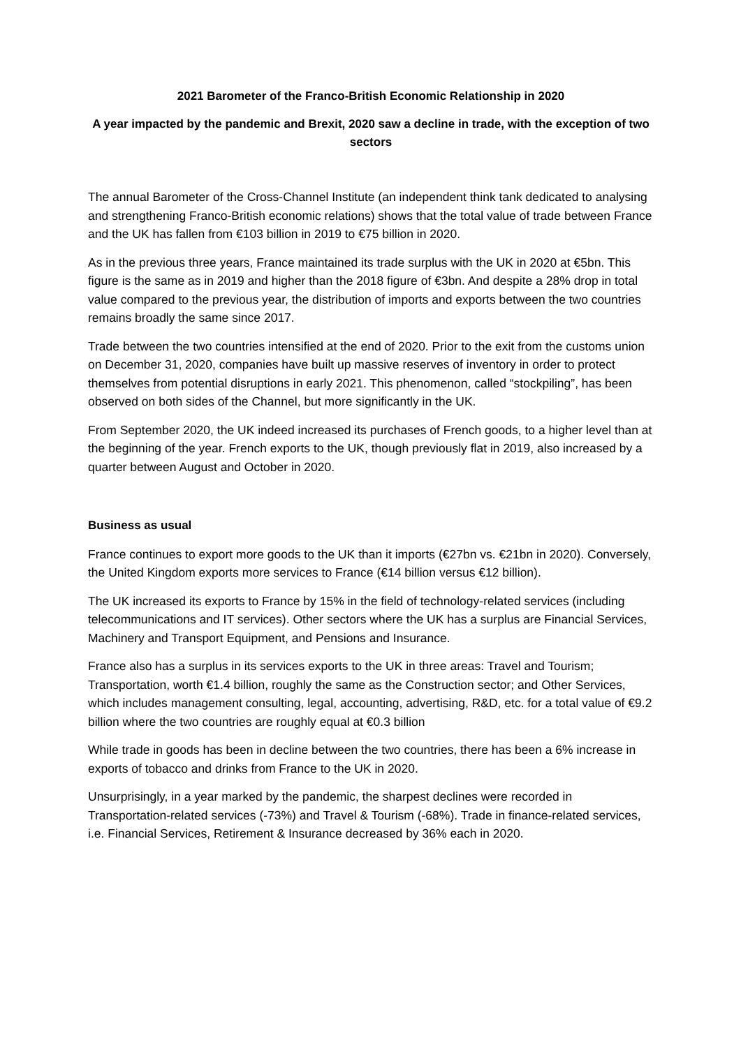2021 Barometer of the Franco-British Economic Relationship in 2020
A year impacted by the pandemic and Brexit, 2020 saw a decline in trade, with the exception of two sectors
The annual Barometer of the Cross-Channel Institute (an independent think tank dedicated to analysing and strengthening Franco-British economic relations) shows that the total value of trade between France and the UK has fallen from €103 billion in 2019 to €75 billion in 2020.
As in the previous three years, France maintained its trade surplus with the UK in 2020 at €5bn. This figure is the same as in 2019 and higher than the 2018 figure of €3bn. And despite a 28% drop in total value compared to the previous year, the distribution of imports and exports between the two countries remains broadly the same since 2017.
Trade between the two countries intensified at the end of 2020. Prior to the exit from the customs union on December 31, 2020, companies have built up massive reserves of inventory in order to protect themselves from potential disruptions in early 2021. This phenomenon, called “stockpiling”, has been observed on both sides of the Channel, but more significantly in the UK.
From September 2020, the UK indeed increased its purchases of French goods, to a higher level than at the beginning of the year. French exports to the UK, though previously flat in 2019, also increased by a quarter between August and October in 2020.
Business as usual
France continues to export more goods to the UK than it imports (€27bn vs. €21bn in 2020). Conversely, the United Kingdom exports more services to France (€14 billion versus €12 billion).
The UK increased its exports to France by 15% in the field of technology-related services (including telecommunications and IT services). Other sectors where the UK has a surplus are Financial Services, Machinery and Transport Equipment, and Pensions and Insurance.
France also has a surplus in its services exports to the UK in three areas: Travel and Tourism; Transportation, worth €1.4 billion, roughly the same as the Construction sector; and Other Services, which includes management consulting, legal, accounting, advertising, R&D, etc. for a total value of €9.2 billion where the two countries are roughly equal at €0.3 billion
While trade in goods has been in decline between the two countries, there has been a 6% increase in exports of tobacco and drinks from France to the UK in 2020.
Unsurprisingly, in a year marked by the pandemic, the sharpest declines were recorded in Transportation-related services (-73%) and Travel & Tourism (-68%). Trade in finance-related services, i.e. Financial Services, Retirement & Insurance decreased by 36% each in 2020.